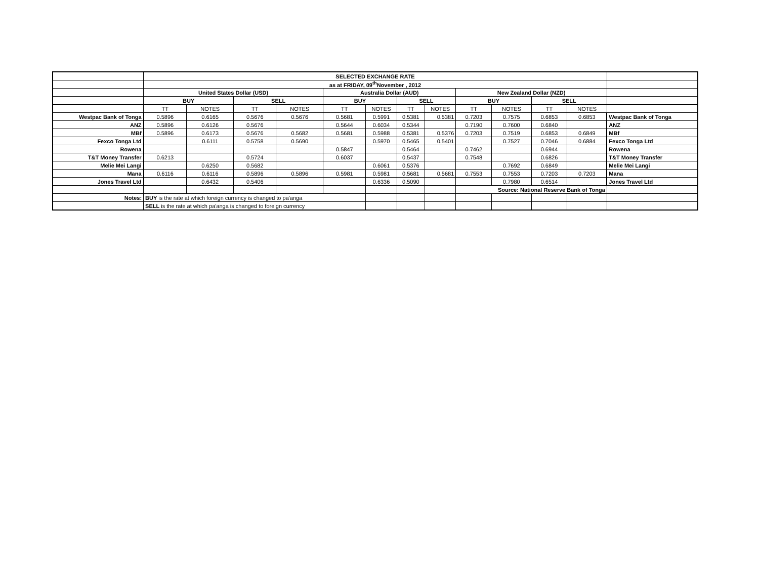| | SELECTED EXCHANGE RATE | | | | | | | | | | | | |
| | as at FRIDAY, 09<sup>th</sup>November , 2012 | | | | | | | | | | | | |
| | United States Dollar (USD) | | | | Australia Dollar (AUD) | | | | New Zealand Dollar (NZD) | | | | |
| | BUY | | SELL | | BUY | | SELL | | BUY | | SELL | | |
| | TT | NOTES | TT | NOTES | TT | NOTES | TT | NOTES | TT | NOTES | TT | NOTES | |
| Westpac Bank of Tonga | 0.5896 | 0.6165 | 0.5676 | 0.5676 | 0.5681 | 0.5991 | 0.5381 | 0.5381 | 0.7203 | 0.7575 | 0.6853 | 0.6853 | Westpac Bank of Tonga |
| ANZ | 0.5896 | 0.6126 | 0.5676 | | 0.5644 | 0.6034 | 0.5344 | | 0.7190 | 0.7600 | 0.6840 | | ANZ |
| MBf | 0.5896 | 0.6173 | 0.5676 | 0.5682 | 0.5681 | 0.5988 | 0.5381 | 0.5376 | 0.7203 | 0.7519 | 0.6853 | 0.6849 | MBf |
| Fexco Tonga Ltd | | 0.6111 | 0.5758 | 0.5690 | | 0.5970 | 0.5465 | 0.5401 | | 0.7527 | 0.7046 | 0.6884 | Fexco Tonga Ltd |
| Rowena | | | | | 0.5847 | | 0.5464 | | 0.7462 | | 0.6944 | | Rowena |
| T&T Money Transfer | 0.6213 | | 0.5724 | | 0.6037 | | 0.5437 | | 0.7548 | | 0.6826 | | T&T Money Transfer |
| Melie Mei Langi | | 0.6250 | 0.5682 | | | 0.6061 | 0.5376 | | | 0.7692 | 0.6849 | | Melie Mei Langi |
| Mana | 0.6116 | 0.6116 | 0.5896 | 0.5896 | 0.5981 | 0.5981 | 0.5681 | 0.5681 | 0.7553 | 0.7553 | 0.7203 | 0.7203 | Mana |
| Jones Travel Ltd | | 0.6432 | 0.5406 | | | 0.6336 | 0.5090 | | | 0.7980 | 0.6514 | | Jones Travel Ltd |
| | | | | | | | | | Source: National Reserve Bank of Tonga | | | | |
| Notes: | BUY is the rate at which foreign currency is changed to pa'anga | | | | | | | | | | | | |
| | SELL is the rate at which pa'anga is changed to foreign currency | | | | | | | | | | | | |